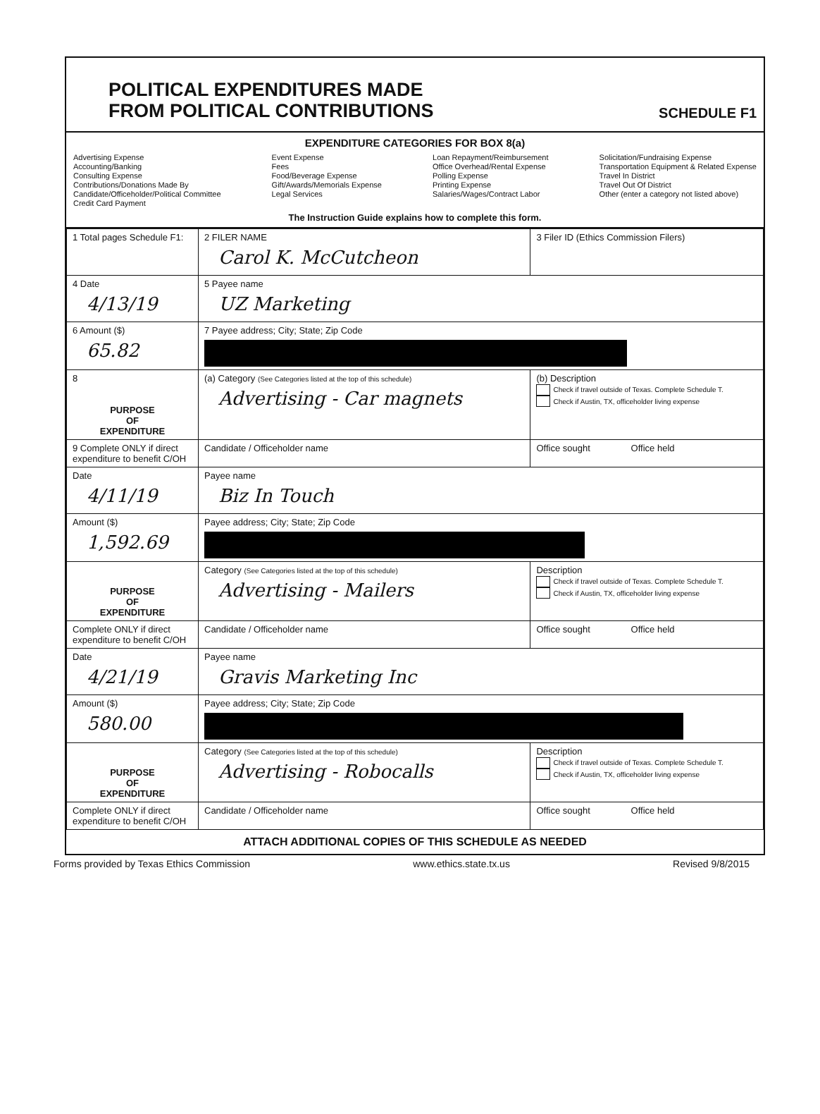POLITICAL EXPENDITURES MADE
FROM POLITICAL CONTRIBUTIONS
SCHEDULE F1
EXPENDITURE CATEGORIES FOR BOX 8(a)
Advertising Expense
Accounting/Banking
Consulting Expense
Contributions/Donations Made By
Candidate/Officeholder/Political Committee
Credit Card Payment
Event Expense
Fees
Food/Beverage Expense
Gift/Awards/Memorials Expense
Legal Services
Loan Repayment/Reimbursement
Office Overhead/Rental Expense
Polling Expense
Printing Expense
Salaries/Wages/Contract Labor
Solicitation/Fundraising Expense
Transportation Equipment & Related Expense
Travel In District
Travel Out Of District
Other (enter a category not listed above)
The Instruction Guide explains how to complete this form.
| 1 Total pages Schedule F1: | 2 FILER NAME Carol K. McCutcheon | 3 Filer ID (Ethics Commission Filers) |
| 4 Date 4/13/19 | 5 Payee name UZ Marketing | |
| 6 Amount ($) 65.82 | 7 Payee address; City; State; Zip Code | |
| 8 PURPOSE OF EXPENDITURE | (a) Category (See Categories listed at the top of this schedule) Advertising - Car magnets | (b) Description Check if travel outside of Texas. Complete Schedule T. Check if Austin, TX, officeholder living expense |
| 9 Complete ONLY if direct expenditure to benefit C/OH | Candidate / Officeholder name | Office sought Office held |
| Date 4/11/19 | Payee name Biz In Touch | |
| Amount ($) 1,592.69 | Payee address; City; State; Zip Code | |
| PURPOSE OF EXPENDITURE | Category (See Categories listed at the top of this schedule) Advertising - Mailers | Description Check if travel outside of Texas. Complete Schedule T. Check if Austin, TX, officeholder living expense |
| Complete ONLY if direct expenditure to benefit C/OH | Candidate / Officeholder name | Office sought Office held |
| Date 4/21/19 | Payee name Gravis Marketing Inc | |
| Amount ($) 580.00 | Payee address; City; State; Zip Code | |
| PURPOSE OF EXPENDITURE | Category (See Categories listed at the top of this schedule) Advertising - Robocalls | Description Check if travel outside of Texas. Complete Schedule T. Check if Austin, TX, officeholder living expense |
| Complete ONLY if direct expenditure to benefit C/OH | Candidate / Officeholder name | Office sought Office held |
ATTACH ADDITIONAL COPIES OF THIS SCHEDULE AS NEEDED
Forms provided by Texas Ethics Commission www.ethics.state.tx.us Revised 9/8/2015